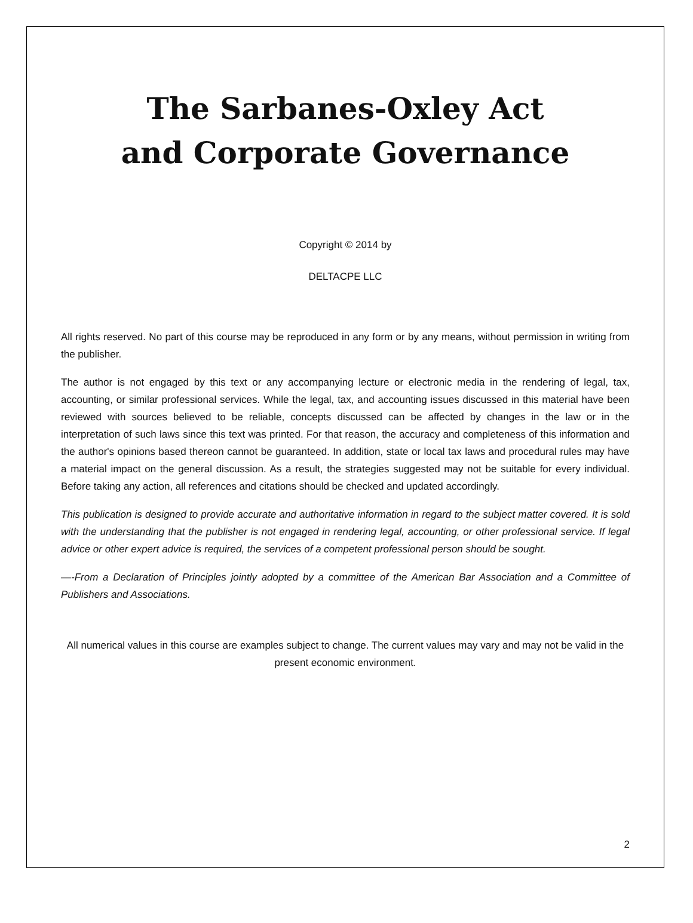The Sarbanes-Oxley Act
and Corporate Governance
Copyright © 2014 by
DELTACPE LLC
All rights reserved. No part of this course may be reproduced in any form or by any means, without permission in writing from the publisher.
The author is not engaged by this text or any accompanying lecture or electronic media in the rendering of legal, tax, accounting, or similar professional services. While the legal, tax, and accounting issues discussed in this material have been reviewed with sources believed to be reliable, concepts discussed can be affected by changes in the law or in the interpretation of such laws since this text was printed. For that reason, the accuracy and completeness of this information and the author's opinions based thereon cannot be guaranteed. In addition, state or local tax laws and procedural rules may have a material impact on the general discussion. As a result, the strategies suggested may not be suitable for every individual. Before taking any action, all references and citations should be checked and updated accordingly.
This publication is designed to provide accurate and authoritative information in regard to the subject matter covered. It is sold with the understanding that the publisher is not engaged in rendering legal, accounting, or other professional service. If legal advice or other expert advice is required, the services of a competent professional person should be sought.
—-From a Declaration of Principles jointly adopted by a committee of the American Bar Association and a Committee of Publishers and Associations.
All numerical values in this course are examples subject to change. The current values may vary and may not be valid in the present economic environment.
2